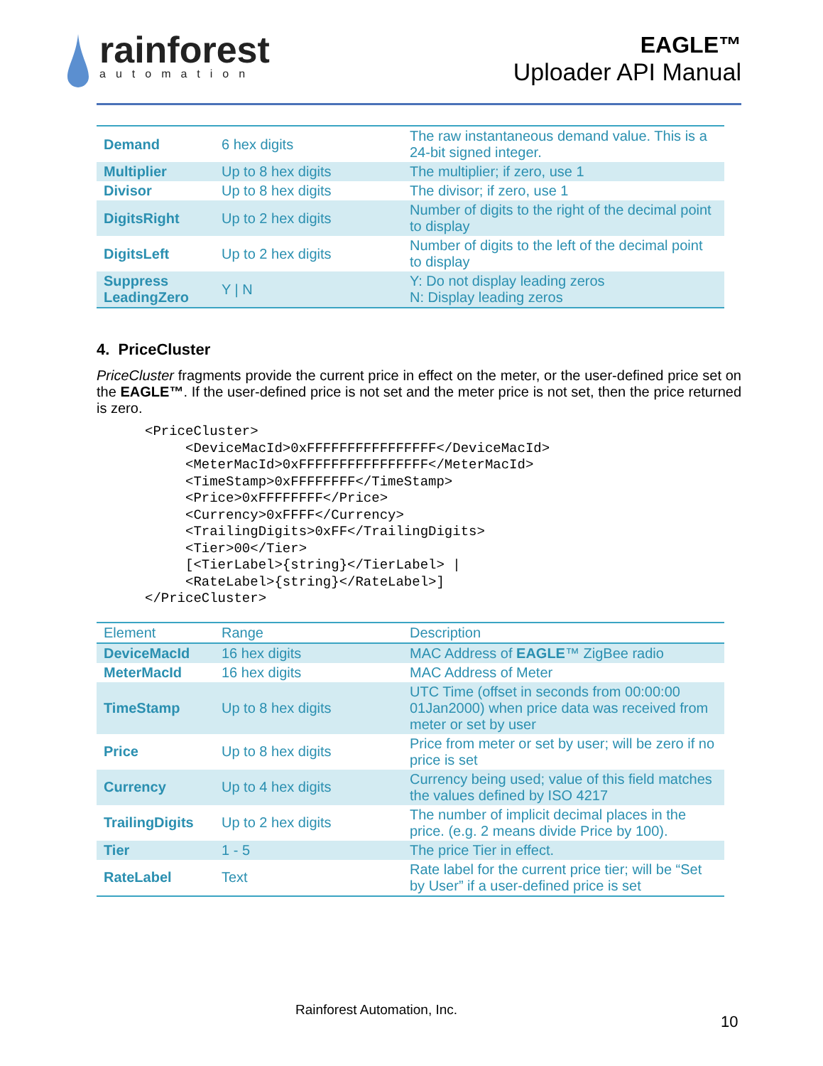rainforest
automation
EAGLE™
Uploader API Manual
| Demand | 6 hex digits | The raw instantaneous demand value. This is a 24-bit signed integer. |
| Multiplier | Up to 8 hex digits | The multiplier; if zero, use 1 |
| Divisor | Up to 8 hex digits | The divisor; if zero, use 1 |
| DigitsRight | Up to 2 hex digits | Number of digits to the right of the decimal point to display |
| DigitsLeft | Up to 2 hex digits | Number of digits to the left of the decimal point to display |
| Suppress LeadingZero | Y / N | Y: Do not display leading zeros N: Display leading zeros |
4. PriceCluster
PriceCluster fragments provide the current price in effect on the meter, or the user-defined price set on the EAGLE™. If the user-defined price is not set and the meter price is not set, then the price returned is zero.
<PriceCluster>
     <DeviceMacId>0xFFFFFFFFFFFFFFFF</DeviceMacId>
     <MeterMacId>0xFFFFFFFFFFFFFFFF</MeterMacId>
     <TimeStamp>0xFFFFFFFF</TimeStamp>
     <Price>0xFFFFFFFF</Price>
     <Currency>0xFFFF</Currency>
     <TrailingDigits>0xFF</TrailingDigits>
     <Tier>00</Tier>
     [<TierLabel>{string}</TierLabel> |
     <RateLabel>{string}</RateLabel>]
</PriceCluster>
| Element | Range | Description |
| --- | --- | --- |
| DeviceMacId | 16 hex digits | MAC Address of EAGLE ™ ZigBee radio |
| MeterMacId | 16 hex digits | MAC Address of Meter |
| TimeStamp | Up to 8 hex digits | UTC Time (offset in seconds from 00:00:00 01Jan2000) when price data was received from meter or set by user |
| Price | Up to 8 hex digits | Price from meter or set by user; will be zero if no price is set |
| Currency | Up to 4 hex digits | Currency being used; value of this field matches the values defined by ISO 4217 |
| TrailingDigits | Up to 2 hex digits | The number of implicit decimal places in the price. (e.g. 2 means divide Price by 100). |
| Tier | 1 - 5 | The price Tier in effect. |
| RateLabel | Text | Rate label for the current price tier; will be “Set by User” if a user-defined price is set |
Rainforest Automation, Inc.
10